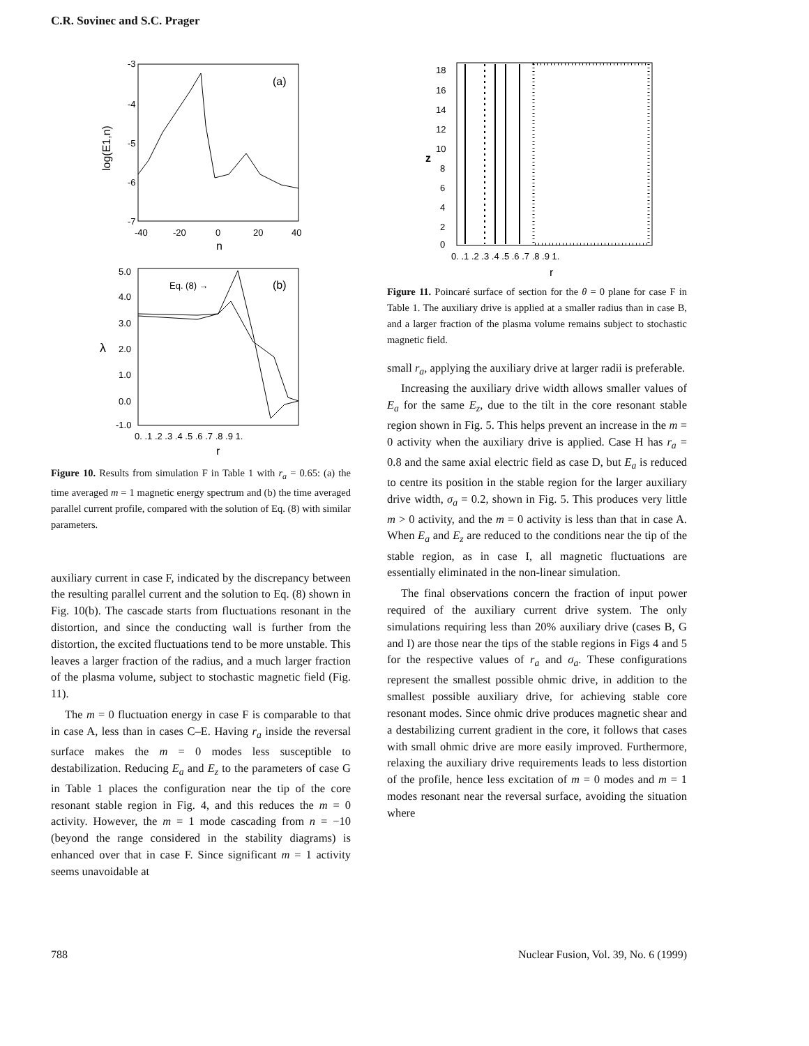C.R. Sovinec and S.C. Prager
-3
-4
-5
-6
-7
-40
-20
0
20
40
n
(a)
log(E1,n)
5.0
4.0
3.0
2.0
1.0
0.0
-1.0
0. .1 .2 .3 .4 .5 .6 .7 .8 .9 1.
r
(b)
Eq. (8) →
λ
Figure 10. Results from simulation F in Table 1 with r<sub>a</sub> = 0.65: (a) the time averaged m = 1 magnetic energy spectrum and (b) the time averaged parallel current profile, compared with the solution of Eq. (8) with similar parameters.
auxiliary current in case F, indicated by the discrepancy between the resulting parallel current and the solution to Eq. (8) shown in Fig. 10(b). The cascade starts from fluctuations resonant in the distortion, and since the conducting wall is further from the distortion, the excited fluctuations tend to be more unstable. This leaves a larger fraction of the radius, and a much larger fraction of the plasma volume, subject to stochastic magnetic field (Fig. 11).
The m = 0 fluctuation energy in case F is comparable to that in case A, less than in cases C–E. Having r<sub>a</sub> inside the reversal surface makes the m = 0 modes less susceptible to destabilization. Reducing E<sub>a</sub> and E<sub>z</sub> to the parameters of case G in Table 1 places the configuration near the tip of the core resonant stable region in Fig. 4, and this reduces the m = 0 activity. However, the m = 1 mode cascading from n = −10 (beyond the range considered in the stability diagrams) is enhanced over that in case F. Since significant m = 1 activity seems unavoidable at
18
16
14
12
10
8
6
4
2
0
z
0. .1 .2 .3 .4 .5 .6 .7 .8 .9 1.
r
Figure 11. Poincaré surface of section for the θ = 0 plane for case F in Table 1. The auxiliary drive is applied at a smaller radius than in case B, and a larger fraction of the plasma volume remains subject to stochastic magnetic field.
small r<sub>a</sub>, applying the auxiliary drive at larger radii is preferable.
Increasing the auxiliary drive width allows smaller values of E<sub>a</sub> for the same E<sub>z</sub>, due to the tilt in the core resonant stable region shown in Fig. 5. This helps prevent an increase in the m = 0 activity when the auxiliary drive is applied. Case H has r<sub>a</sub> = 0.8 and the same axial electric field as case D, but E<sub>a</sub> is reduced to centre its position in the stable region for the larger auxiliary drive width, σ<sub>a</sub> = 0.2, shown in Fig. 5. This produces very little m > 0 activity, and the m = 0 activity is less than that in case A. When E<sub>a</sub> and E<sub>z</sub> are reduced to the conditions near the tip of the stable region, as in case I, all magnetic fluctuations are essentially eliminated in the non-linear simulation.
The final observations concern the fraction of input power required of the auxiliary current drive system. The only simulations requiring less than 20% auxiliary drive (cases B, G and I) are those near the tips of the stable regions in Figs 4 and 5 for the respective values of r<sub>a</sub> and σ<sub>a</sub>. These configurations represent the smallest possible ohmic drive, in addition to the smallest possible auxiliary drive, for achieving stable core resonant modes. Since ohmic drive produces magnetic shear and a destabilizing current gradient in the core, it follows that cases with small ohmic drive are more easily improved. Furthermore, relaxing the auxiliary drive requirements leads to less distortion of the profile, hence less excitation of m = 0 modes and m = 1 modes resonant near the reversal surface, avoiding the situation where
788
Nuclear Fusion, Vol. 39, No. 6 (1999)